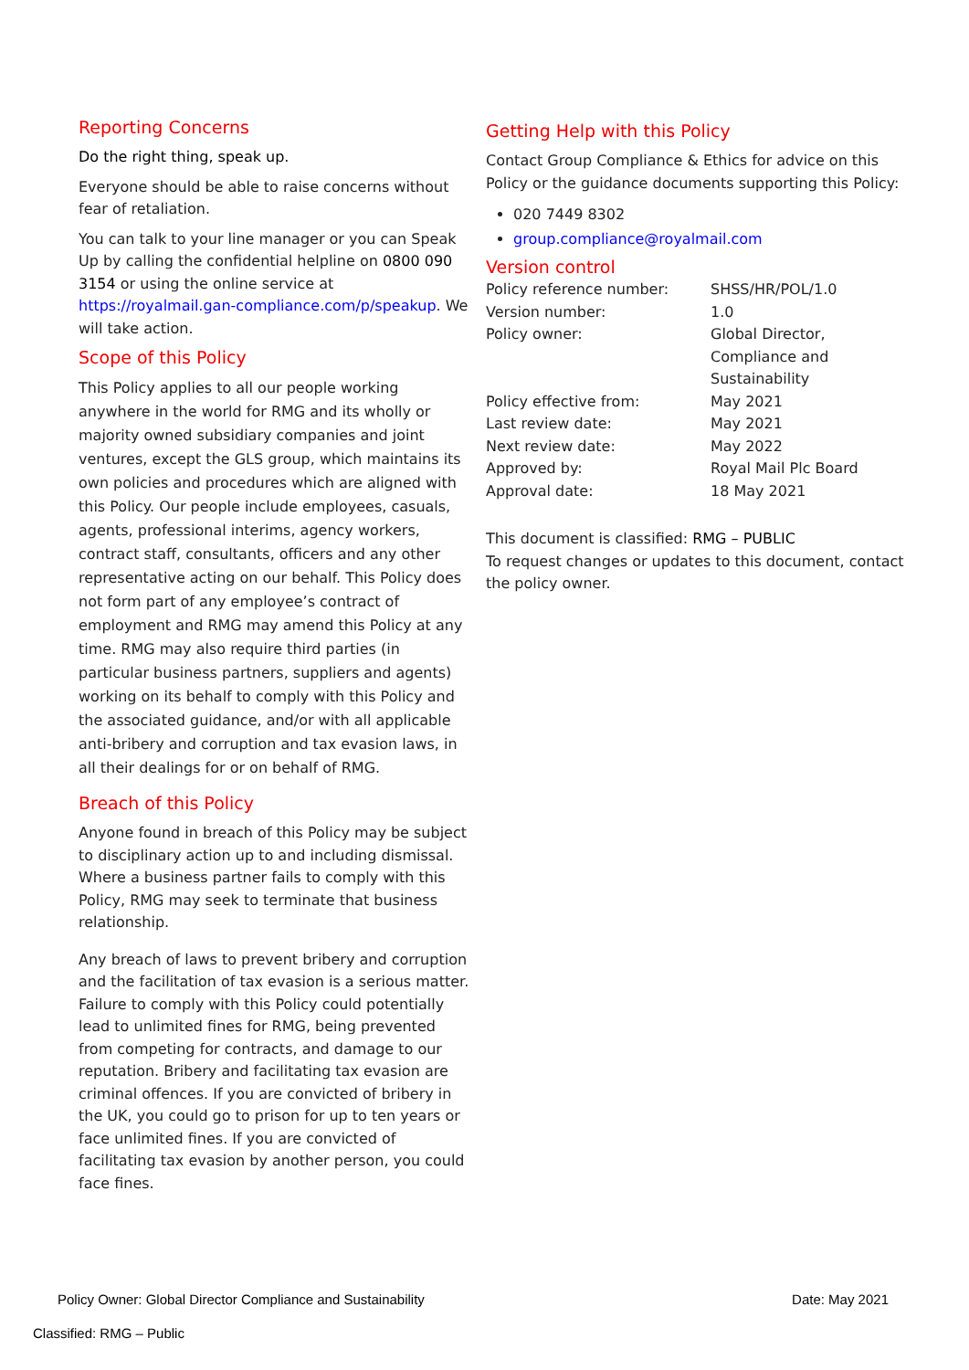Reporting Concerns
Do the right thing, speak up.
Everyone should be able to raise concerns without fear of retaliation.
You can talk to your line manager or you can Speak Up by calling the confidential helpline on 0800 090 3154 or using the online service at https://royalmail.gan-compliance.com/p/speakup. We will take action.
Scope of this Policy
This Policy applies to all our people working anywhere in the world for RMG and its wholly or majority owned subsidiary companies and joint ventures, except the GLS group, which maintains its own policies and procedures which are aligned with this Policy. Our people include employees, casuals, agents, professional interims, agency workers, contract staff, consultants, officers and any other representative acting on our behalf. This Policy does not form part of any employee’s contract of employment and RMG may amend this Policy at any time. RMG may also require third parties (in particular business partners, suppliers and agents) working on its behalf to comply with this Policy and the associated guidance, and/or with all applicable anti-bribery and corruption and tax evasion laws, in all their dealings for or on behalf of RMG.
Breach of this Policy
Anyone found in breach of this Policy may be subject to disciplinary action up to and including dismissal. Where a business partner fails to comply with this Policy, RMG may seek to terminate that business relationship.
Any breach of laws to prevent bribery and corruption and the facilitation of tax evasion is a serious matter. Failure to comply with this Policy could potentially lead to unlimited fines for RMG, being prevented from competing for contracts, and damage to our reputation. Bribery and facilitating tax evasion are criminal offences. If you are convicted of bribery in the UK, you could go to prison for up to ten years or face unlimited fines. If you are convicted of facilitating tax evasion by another person, you could face fines.
Getting Help with this Policy
Contact Group Compliance & Ethics for advice on this Policy or the guidance documents supporting this Policy:
020 7449 8302
group.compliance@royalmail.com
Version control
| Policy reference number: | SHSS/HR/POL/1.0 |
| Version number: | 1.0 |
| Policy owner: | Global Director, Compliance and Sustainability |
| Policy effective from: | May 2021 |
| Last review date: | May 2021 |
| Next review date: | May 2022 |
| Approved by: | Royal Mail Plc Board |
| Approval date: | 18 May 2021 |
This document is classified: RMG – PUBLIC
To request changes or updates to this document, contact the policy owner.
Policy Owner: Global Director Compliance and Sustainability Date: May 2021
Classified: RMG – Public